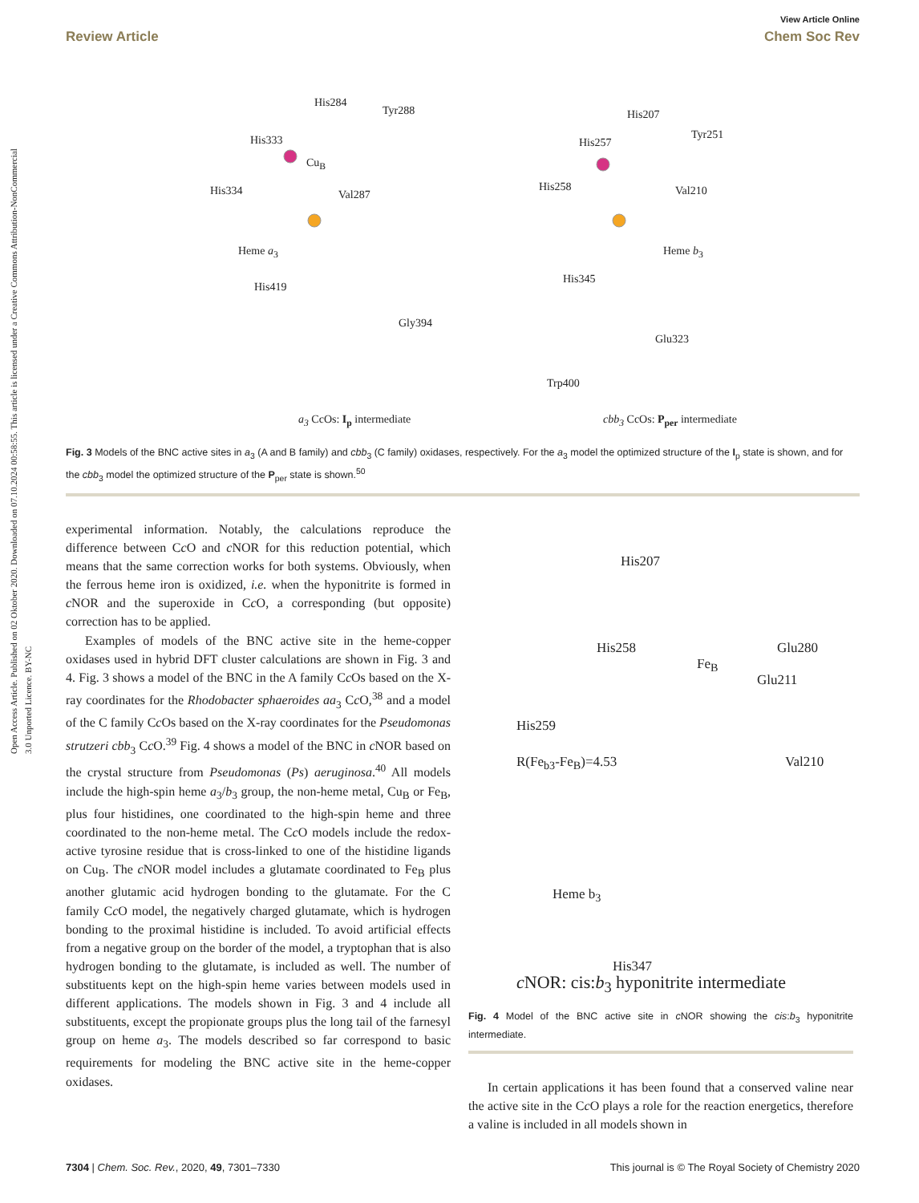Open Access Article. Published on 02 Oktober 2020. Downloaded on 07.10.2024 00:58:55. This article is licensed under a Creative Commons Attribution-NonCommercial 3.0 Unported Licence. BY-NC
View Article Online
Review Article Chem Soc Rev
His284
Tyr288
His333
Cu<sub>B</sub>
His334 Val287
Heme a<sub>3</sub>
His419
Gly394
a<sub>3</sub> CcOs: I<sub>p</sub> intermediate
His207
Tyr251
His257
His258 Val210
Heme b<sub>3</sub>
His345
Glu323
Trp400
cbb<sub>3</sub> CcOs: P<sub>per</sub> intermediate
Fig. 3 Models of the BNC active sites in a<sub>3</sub> (A and B family) and cbb<sub>3</sub> (C family) oxidases, respectively. For the a<sub>3</sub> model the optimized structure of the I<sub>p</sub> state is shown, and for the cbb<sub>3</sub> model the optimized structure of the P<sub>per</sub> state is shown.<sup>50</sup>
experimental information. Notably, the calculations reproduce the difference between Cc O and c NOR for this reduction potential, which means that the same correction works for both systems. Obviously, when the ferrous heme iron is oxidized, i.e. when the hyponitrite is formed in c NOR and the superoxide in Cc O, a corresponding (but opposite) correction has to be applied.
Examples of models of the BNC active site in the heme-copper oxidases used in hybrid DFT cluster calculations are shown in Fig. 3 and 4. Fig. 3 shows a model of the BNC in the A family Cc Os based on the X-ray coordinates for the Rhodobacter sphaeroides aa<sub>3</sub> Cc O,<sup>38</sup> and a model of the C family Cc Os based on the X-ray coordinates for the Pseudomonas strutzeri cbb<sub>3</sub> Cc O.<sup>39</sup> Fig. 4 shows a model of the BNC in c NOR based on the crystal structure from Pseudomonas (Ps) aeruginosa.<sup>40</sup> All models include the high-spin heme a<sub>3</sub>/b<sub>3</sub> group, the non-heme metal, Cu<sub>B</sub> or Fe<sub>B</sub>, plus four histidines, one coordinated to the high-spin heme and three coordinated to the non-heme metal. The Cc O models include the redox-active tyrosine residue that is cross-linked to one of the histidine ligands on Cu<sub>B</sub>. The c NOR model includes a glutamate coordinated to Fe<sub>B</sub> plus another glutamic acid hydrogen bonding to the glutamate. For the C family Cc O model, the negatively charged glutamate, which is hydrogen bonding to the proximal histidine is included. To avoid artificial effects from a negative group on the border of the model, a tryptophan that is also hydrogen bonding to the glutamate, is included as well. The number of substituents kept on the high-spin heme varies between models used in different applications. The models shown in Fig. 3 and 4 include all substituents, except the propionate groups plus the long tail of the farnesyl group on heme a<sub>3</sub>. The models described so far correspond to basic requirements for modeling the BNC active site in the heme-copper oxidases.
His207
His258
Fe<sub>B</sub>
Glu280
Glu211
His259
R(Fe<sub>b3</sub>-Fe<sub>B</sub>)=4.53 Val210
Heme b<sub>3</sub>
His347
c NOR: cis:b<sub>3</sub> hyponitrite intermediate
Fig. 4 Model of the BNC active site in c NOR showing the cis:b<sub>3</sub> hyponitrite intermediate.
In certain applications it has been found that a conserved valine near the active site in the Cc O plays a role for the reaction energetics, therefore a valine is included in all models shown in
7304 | Chem. Soc. Rev., 2020, 49, 7301–7330 This journal is © The Royal Society of Chemistry 2020